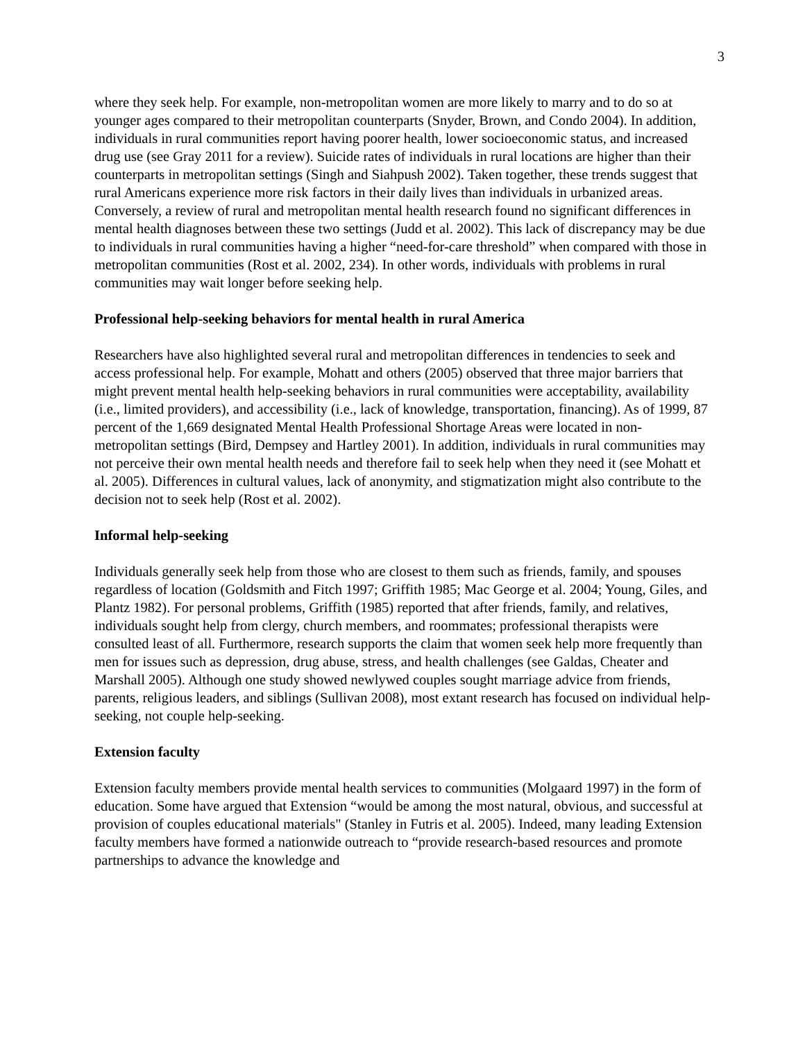3
where they seek help. For example, non-metropolitan women are more likely to marry and to do so at younger ages compared to their metropolitan counterparts (Snyder, Brown, and Condo 2004). In addition, individuals in rural communities report having poorer health, lower socioeconomic status, and increased drug use (see Gray 2011 for a review). Suicide rates of individuals in rural locations are higher than their counterparts in metropolitan settings (Singh and Siahpush 2002). Taken together, these trends suggest that rural Americans experience more risk factors in their daily lives than individuals in urbanized areas. Conversely, a review of rural and metropolitan mental health research found no significant differences in mental health diagnoses between these two settings (Judd et al. 2002). This lack of discrepancy may be due to individuals in rural communities having a higher “need-for-care threshold” when compared with those in metropolitan communities (Rost et al. 2002, 234). In other words, individuals with problems in rural communities may wait longer before seeking help.
Professional help-seeking behaviors for mental health in rural America
Researchers have also highlighted several rural and metropolitan differences in tendencies to seek and access professional help. For example, Mohatt and others (2005) observed that three major barriers that might prevent mental health help-seeking behaviors in rural communities were acceptability, availability (i.e., limited providers), and accessibility (i.e., lack of knowledge, transportation, financing). As of 1999, 87 percent of the 1,669 designated Mental Health Professional Shortage Areas were located in non-metropolitan settings (Bird, Dempsey and Hartley 2001). In addition, individuals in rural communities may not perceive their own mental health needs and therefore fail to seek help when they need it (see Mohatt et al. 2005). Differences in cultural values, lack of anonymity, and stigmatization might also contribute to the decision not to seek help (Rost et al. 2002).
Informal help-seeking
Individuals generally seek help from those who are closest to them such as friends, family, and spouses regardless of location (Goldsmith and Fitch 1997; Griffith 1985; Mac George et al. 2004; Young, Giles, and Plantz 1982). For personal problems, Griffith (1985) reported that after friends, family, and relatives, individuals sought help from clergy, church members, and roommates; professional therapists were consulted least of all. Furthermore, research supports the claim that women seek help more frequently than men for issues such as depression, drug abuse, stress, and health challenges (see Galdas, Cheater and Marshall 2005). Although one study showed newlywed couples sought marriage advice from friends, parents, religious leaders, and siblings (Sullivan 2008), most extant research has focused on individual help-seeking, not couple help-seeking.
Extension faculty
Extension faculty members provide mental health services to communities (Molgaard 1997) in the form of education. Some have argued that Extension “would be among the most natural, obvious, and successful at provision of couples educational materials" (Stanley in Futris et al. 2005). Indeed, many leading Extension faculty members have formed a nationwide outreach to “provide research-based resources and promote partnerships to advance the knowledge and